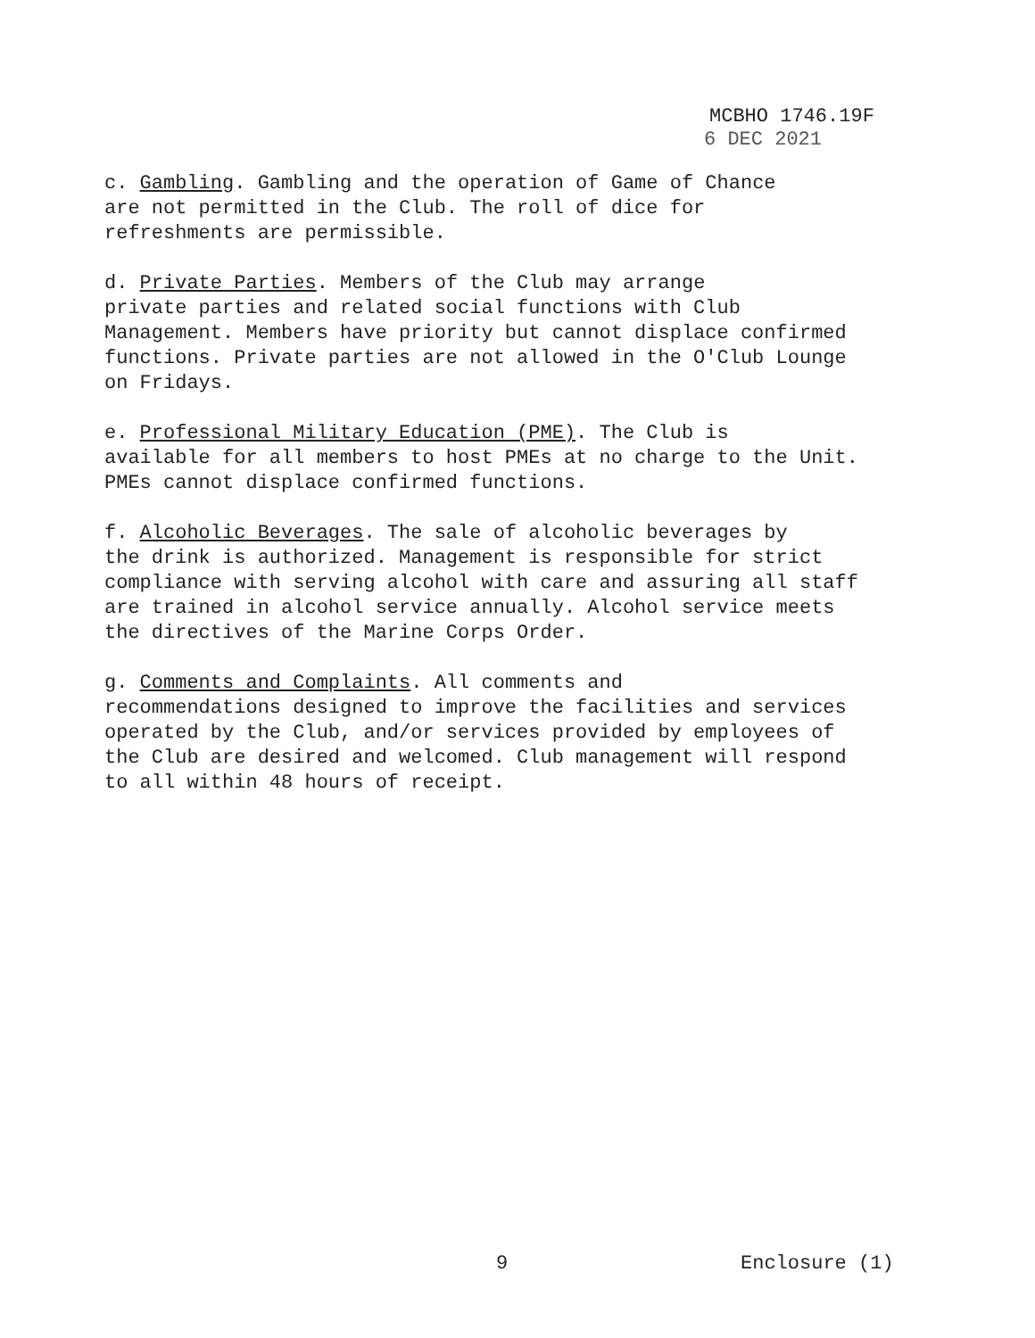MCBHO 1746.19F
6 DEC 2021
c. Gambling. Gambling and the operation of Game of Chance are not permitted in the Club. The roll of dice for refreshments are permissible.
d. Private Parties. Members of the Club may arrange private parties and related social functions with Club Management. Members have priority but cannot displace confirmed functions. Private parties are not allowed in the O'Club Lounge on Fridays.
e. Professional Military Education (PME). The Club is available for all members to host PMEs at no charge to the Unit. PMEs cannot displace confirmed functions.
f. Alcoholic Beverages. The sale of alcoholic beverages by the drink is authorized. Management is responsible for strict compliance with serving alcohol with care and assuring all staff are trained in alcohol service annually. Alcohol service meets the directives of the Marine Corps Order.
g. Comments and Complaints. All comments and recommendations designed to improve the facilities and services operated by the Club, and/or services provided by employees of the Club are desired and welcomed. Club management will respond to all within 48 hours of receipt.
9 Enclosure (1)